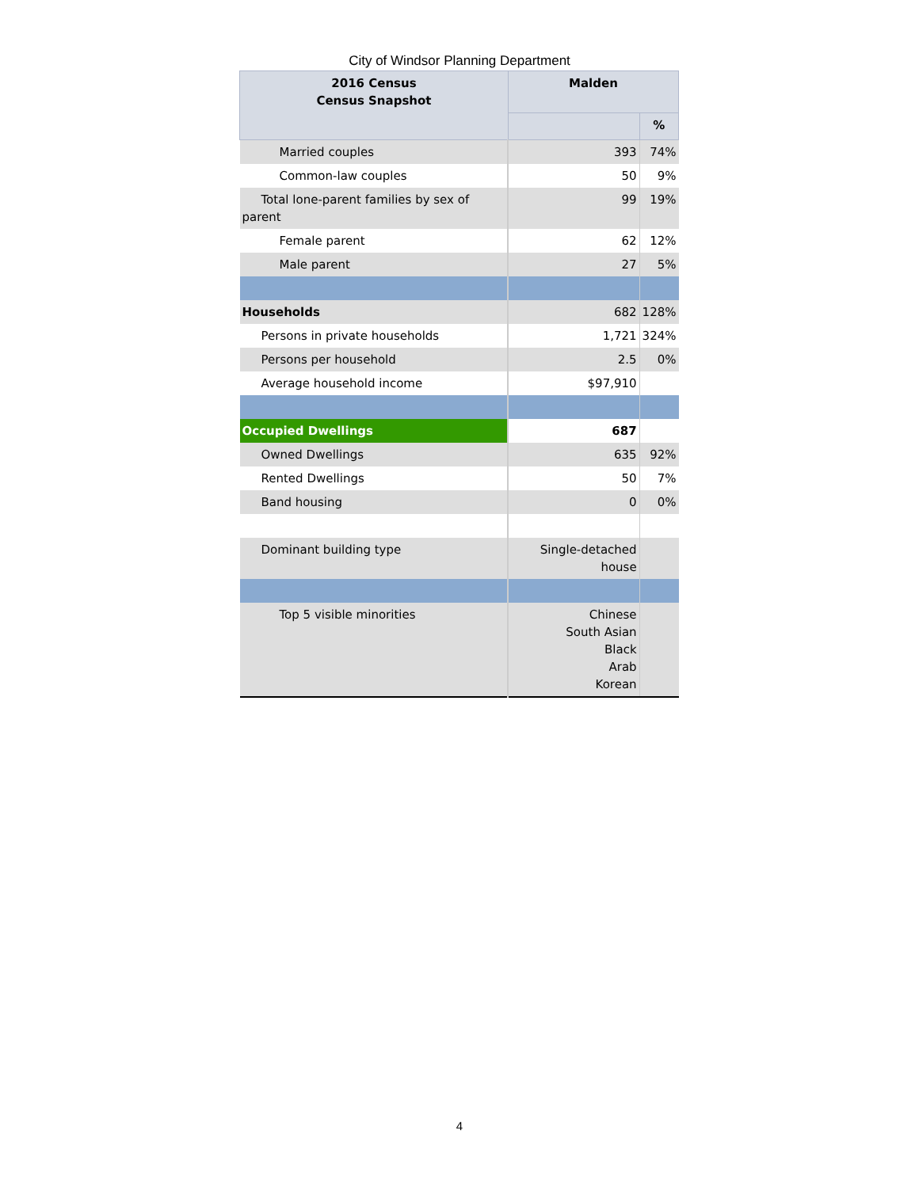City of Windsor Planning Department
| 2016 Census Census Snapshot | Malden | |
| --- | --- | --- |
| | | % |
| Married couples | 393 | 74% |
| Common-law couples | 50 | 9% |
| Total lone-parent families by sex of parent | 99 | 19% |
| Female parent | 62 | 12% |
| Male parent | 27 | 5% |
| Households | 682 | 128% |
| Persons in private households | 1,721 | 324% |
| Persons per household | 2.5 | 0% |
| Average household income | $97,910 | |
| Occupied Dwellings | 687 | |
| Owned Dwellings | 635 | 92% |
| Rented Dwellings | 50 | 7% |
| Band housing | 0 | 0% |
| Dominant building type | Single-detached house | |
| Top 5 visible minorities | Chinese South Asian Black Arab Korean | |
4